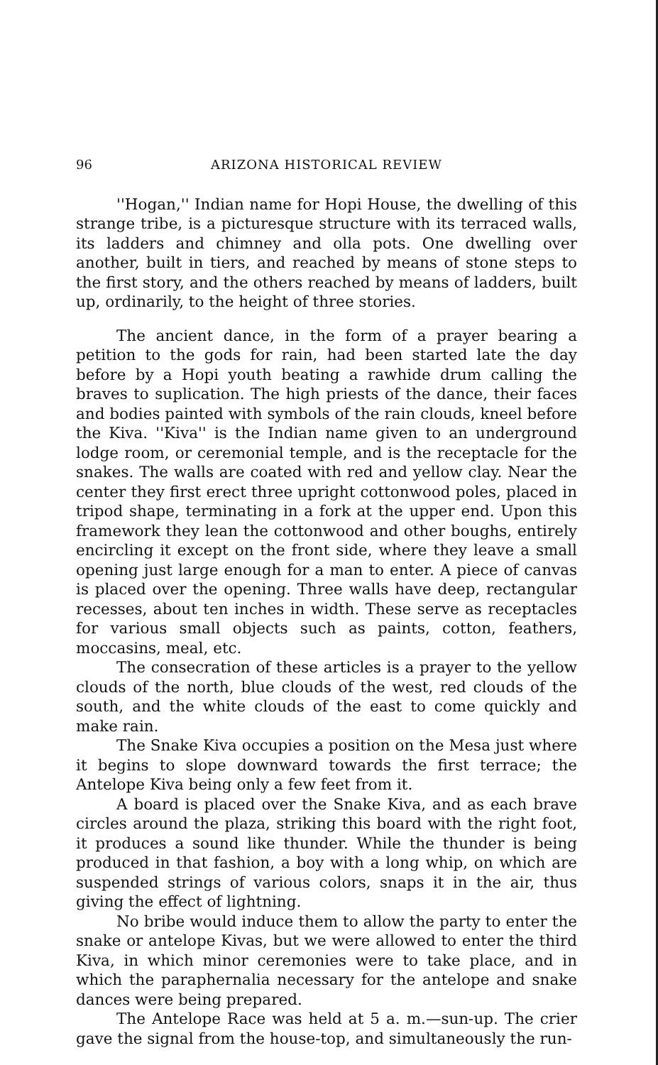96 ARIZONA HISTORICAL REVIEW
''Hogan,'' Indian name for Hopi House, the dwelling of this strange tribe, is a picturesque structure with its terraced walls, its ladders and chimney and olla pots. One dwelling over another, built in tiers, and reached by means of stone steps to the first story, and the others reached by means of ladders, built up, ordinarily, to the height of three stories.
The ancient dance, in the form of a prayer bearing a petition to the gods for rain, had been started late the day before by a Hopi youth beating a rawhide drum calling the braves to suplication. The high priests of the dance, their faces and bodies painted with symbols of the rain clouds, kneel before the Kiva. ''Kiva'' is the Indian name given to an underground lodge room, or ceremonial temple, and is the receptacle for the snakes. The walls are coated with red and yellow clay. Near the center they first erect three upright cottonwood poles, placed in tripod shape, terminating in a fork at the upper end. Upon this framework they lean the cottonwood and other boughs, entirely encircling it except on the front side, where they leave a small opening just large enough for a man to enter. A piece of canvas is placed over the opening. Three walls have deep, rectangular recesses, about ten inches in width. These serve as receptacles for various small objects such as paints, cotton, feathers, moccasins, meal, etc.
The consecration of these articles is a prayer to the yellow clouds of the north, blue clouds of the west, red clouds of the south, and the white clouds of the east to come quickly and make rain.
The Snake Kiva occupies a position on the Mesa just where it begins to slope downward towards the first terrace; the Antelope Kiva being only a few feet from it.
A board is placed over the Snake Kiva, and as each brave circles around the plaza, striking this board with the right foot, it produces a sound like thunder. While the thunder is being produced in that fashion, a boy with a long whip, on which are suspended strings of various colors, snaps it in the air, thus giving the effect of lightning.
No bribe would induce them to allow the party to enter the snake or antelope Kivas, but we were allowed to enter the third Kiva, in which minor ceremonies were to take place, and in which the paraphernalia necessary for the antelope and snake dances were being prepared.
The Antelope Race was held at 5 a. m.—sun-up. The crier gave the signal from the house-top, and simultaneously the run-